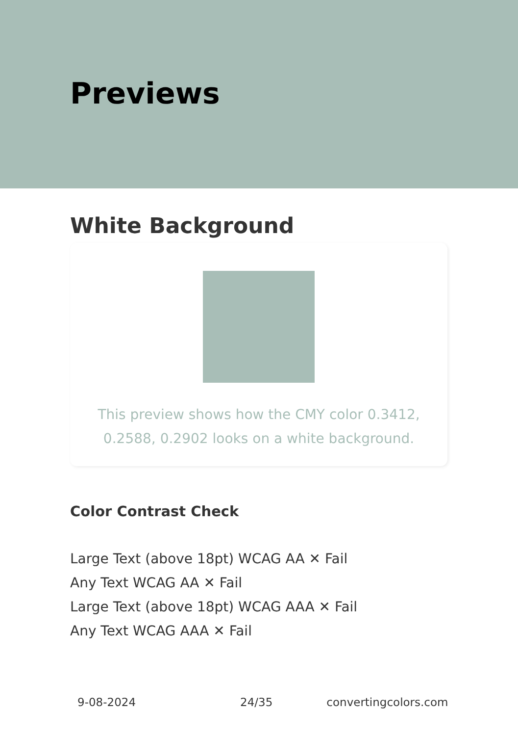Previews
White Background
This preview shows how the CMY color 0.3412, 0.2588, 0.2902 looks on a white background.
Color Contrast Check
Large Text (above 18pt) WCAG AA ✕ Fail
Any Text WCAG AA ✕ Fail
Large Text (above 18pt) WCAG AAA ✕ Fail
Any Text WCAG AAA ✕ Fail
9-08-2024 24/35 convertingcolors.com